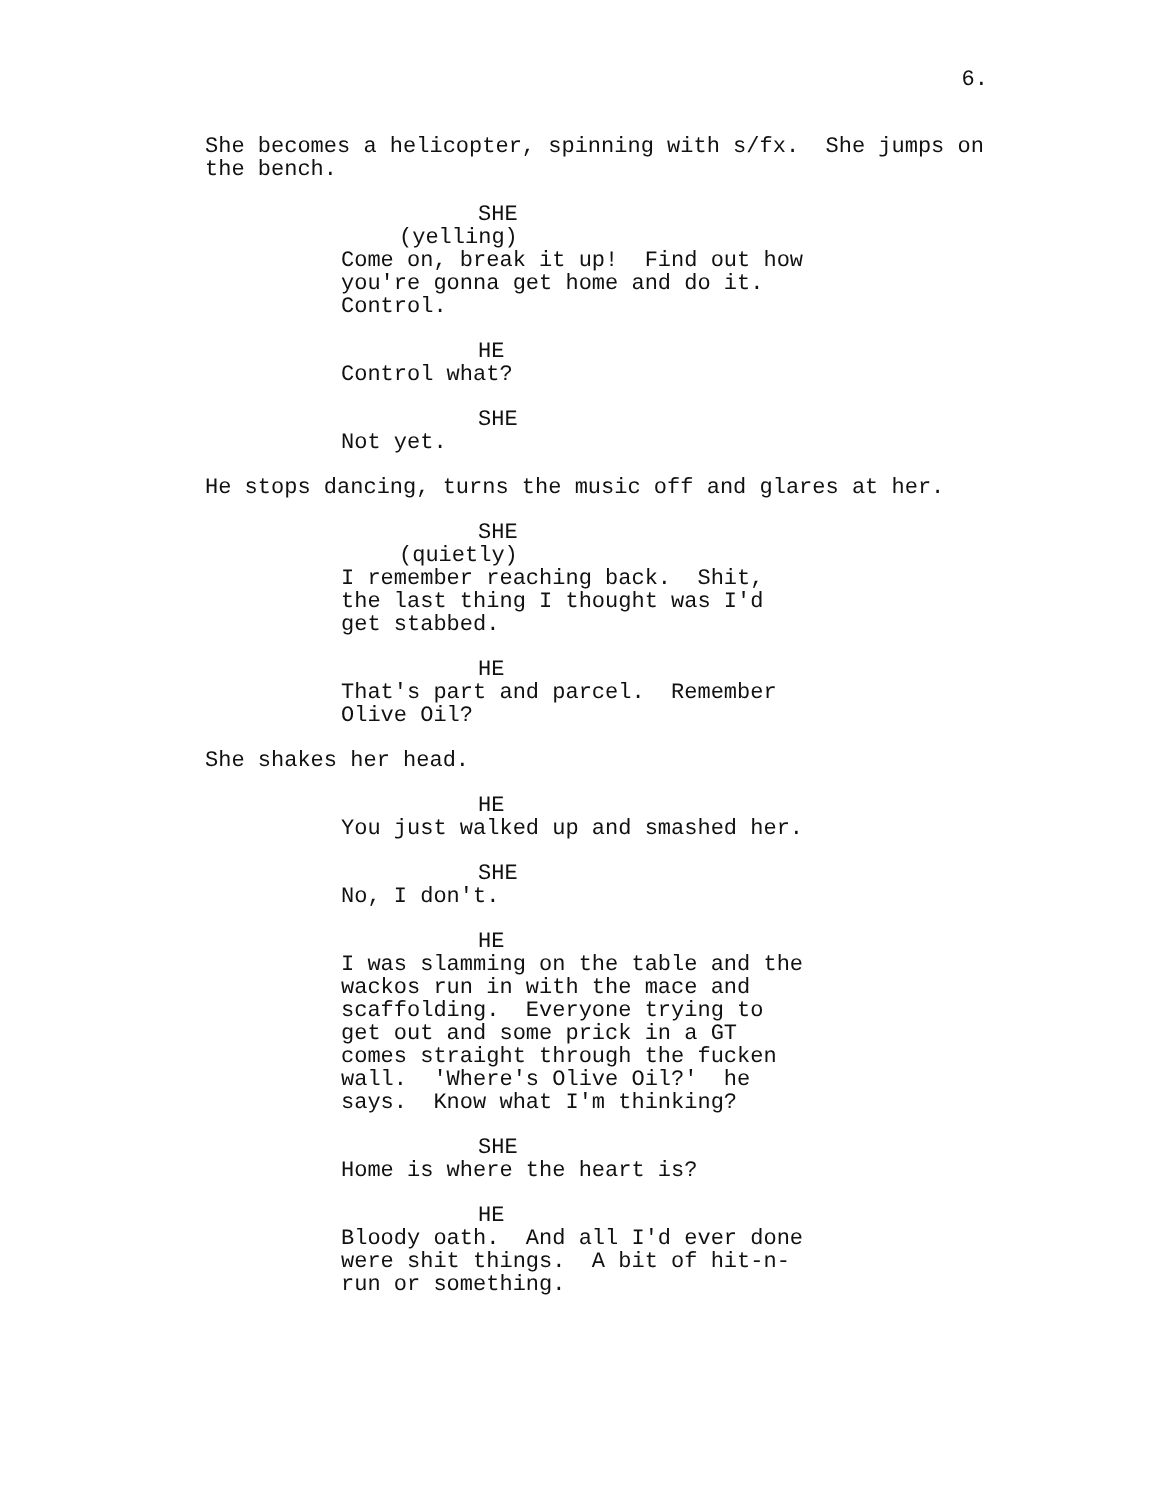6.
She becomes a helicopter, spinning with s/fx. She jumps on the bench.
SHE
(yelling)
Come on, break it up! Find out how you're gonna get home and do it. Control.
HE
Control what?
SHE
Not yet.
He stops dancing, turns the music off and glares at her.
SHE
(quietly)
I remember reaching back. Shit, the last thing I thought was I'd get stabbed.
HE
That's part and parcel. Remember Olive Oil?
She shakes her head.
HE
You just walked up and smashed her.
SHE
No, I don't.
HE
I was slamming on the table and the wackos run in with the mace and scaffolding. Everyone trying to get out and some prick in a GT comes straight through the fucken wall. 'Where's Olive Oil?' he says. Know what I'm thinking?
SHE
Home is where the heart is?
HE
Bloody oath. And all I'd ever done were shit things. A bit of hit-n- run or something.